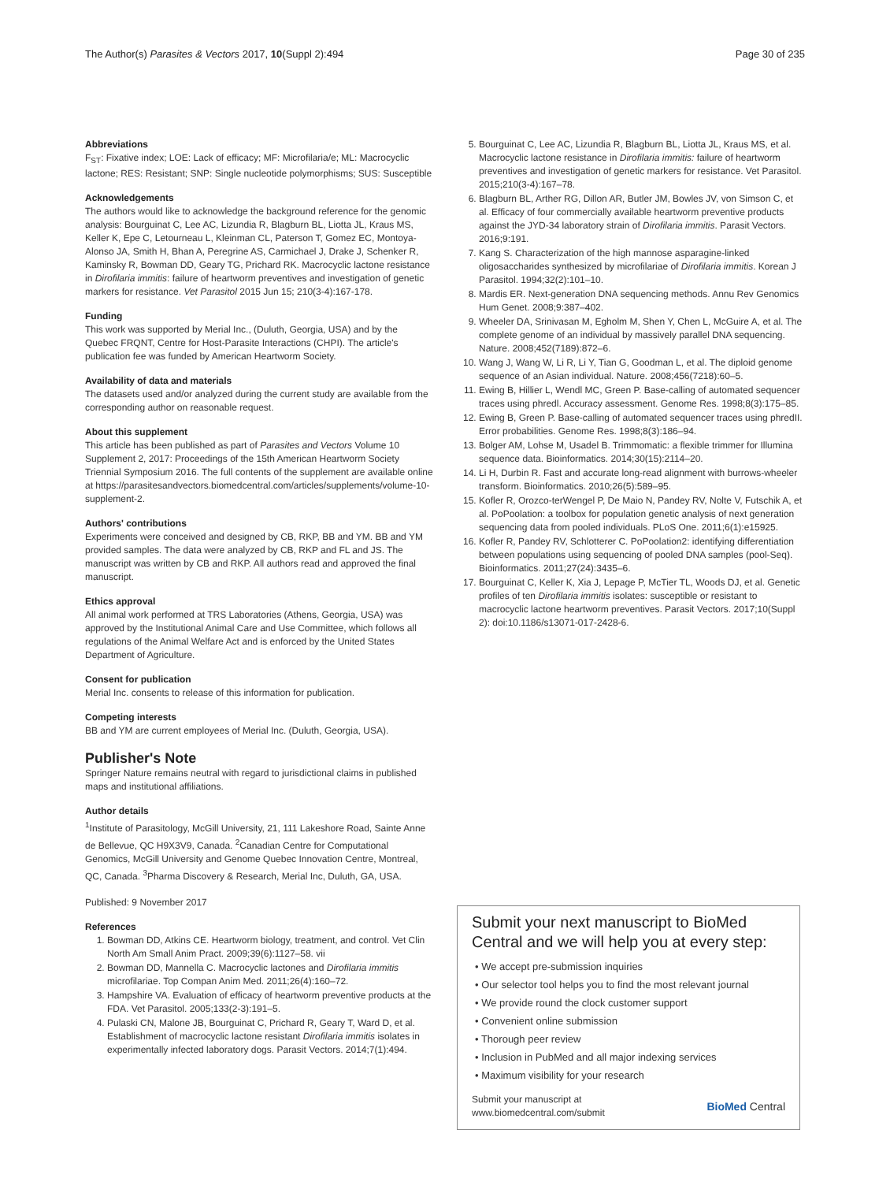The Author(s) Parasites & Vectors 2017, 10(Suppl 2):494 Page 30 of 235
Abbreviations
F<sub>ST</sub>: Fixative index; LOE: Lack of efficacy; MF: Microfilaria/e; ML: Macrocyclic lactone; RES: Resistant; SNP: Single nucleotide polymorphisms; SUS: Susceptible
Acknowledgements
The authors would like to acknowledge the background reference for the genomic analysis: Bourguinat C, Lee AC, Lizundia R, Blagburn BL, Liotta JL, Kraus MS, Keller K, Epe C, Letourneau L, Kleinman CL, Paterson T, Gomez EC, Montoya-Alonso JA, Smith H, Bhan A, Peregrine AS, Carmichael J, Drake J, Schenker R, Kaminsky R, Bowman DD, Geary TG, Prichard RK. Macrocyclic lactone resistance in Dirofilaria immitis: failure of heartworm preventives and investigation of genetic markers for resistance. Vet Parasitol 2015 Jun 15; 210(3-4):167-178.
Funding
This work was supported by Merial Inc., (Duluth, Georgia, USA) and by the Quebec FRQNT, Centre for Host-Parasite Interactions (CHPI). The article's publication fee was funded by American Heartworm Society.
Availability of data and materials
The datasets used and/or analyzed during the current study are available from the corresponding author on reasonable request.
About this supplement
This article has been published as part of Parasites and Vectors Volume 10 Supplement 2, 2017: Proceedings of the 15th American Heartworm Society Triennial Symposium 2016. The full contents of the supplement are available online at https://parasitesandvectors.biomedcentral.com/articles/supplements/volume-10-supplement-2.
Authors' contributions
Experiments were conceived and designed by CB, RKP, BB and YM. BB and YM provided samples. The data were analyzed by CB, RKP and FL and JS. The manuscript was written by CB and RKP. All authors read and approved the final manuscript.
Ethics approval
All animal work performed at TRS Laboratories (Athens, Georgia, USA) was approved by the Institutional Animal Care and Use Committee, which follows all regulations of the Animal Welfare Act and is enforced by the United States Department of Agriculture.
Consent for publication
Merial Inc. consents to release of this information for publication.
Competing interests
BB and YM are current employees of Merial Inc. (Duluth, Georgia, USA).
Publisher's Note
Springer Nature remains neutral with regard to jurisdictional claims in published maps and institutional affiliations.
Author details
<sup>1</sup> Institute of Parasitology, McGill University, 21, 111 Lakeshore Road, Sainte Anne de Bellevue, QC H9X3V9, Canada. <sup>2</sup>Canadian Centre for Computational Genomics, McGill University and Genome Quebec Innovation Centre, Montreal, QC, Canada. <sup>3</sup>Pharma Discovery & Research, Merial Inc, Duluth, GA, USA.
Published: 9 November 2017
References
1. Bowman DD, Atkins CE. Heartworm biology, treatment, and control. Vet Clin North Am Small Anim Pract. 2009;39(6):1127–58. vii
2. Bowman DD, Mannella C. Macrocyclic lactones and Dirofilaria immitis microfilariae. Top Compan Anim Med. 2011;26(4):160–72.
3. Hampshire VA. Evaluation of efficacy of heartworm preventive products at the FDA. Vet Parasitol. 2005;133(2-3):191–5.
4. Pulaski CN, Malone JB, Bourguinat C, Prichard R, Geary T, Ward D, et al. Establishment of macrocyclic lactone resistant Dirofilaria immitis isolates in experimentally infected laboratory dogs. Parasit Vectors. 2014;7(1):494.
5. Bourguinat C, Lee AC, Lizundia R, Blagburn BL, Liotta JL, Kraus MS, et al. Macrocyclic lactone resistance in Dirofilaria immitis: failure of heartworm preventives and investigation of genetic markers for resistance. Vet Parasitol. 2015;210(3-4):167–78.
6. Blagburn BL, Arther RG, Dillon AR, Butler JM, Bowles JV, von Simson C, et al. Efficacy of four commercially available heartworm preventive products against the JYD-34 laboratory strain of Dirofilaria immitis. Parasit Vectors. 2016;9:191.
7. Kang S. Characterization of the high mannose asparagine-linked oligosaccharides synthesized by microfilariae of Dirofilaria immitis. Korean J Parasitol. 1994;32(2):101–10.
8. Mardis ER. Next-generation DNA sequencing methods. Annu Rev Genomics Hum Genet. 2008;9:387–402.
9. Wheeler DA, Srinivasan M, Egholm M, Shen Y, Chen L, McGuire A, et al. The complete genome of an individual by massively parallel DNA sequencing. Nature. 2008;452(7189):872–6.
10. Wang J, Wang W, Li R, Li Y, Tian G, Goodman L, et al. The diploid genome sequence of an Asian individual. Nature. 2008;456(7218):60–5.
11. Ewing B, Hillier L, Wendl MC, Green P. Base-calling of automated sequencer traces using phredl. Accuracy assessment. Genome Res. 1998;8(3):175–85.
12. Ewing B, Green P. Base-calling of automated sequencer traces using phredII. Error probabilities. Genome Res. 1998;8(3):186–94.
13. Bolger AM, Lohse M, Usadel B. Trimmomatic: a flexible trimmer for Illumina sequence data. Bioinformatics. 2014;30(15):2114–20.
14. Li H, Durbin R. Fast and accurate long-read alignment with burrows-wheeler transform. Bioinformatics. 2010;26(5):589–95.
15. Kofler R, Orozco-terWengel P, De Maio N, Pandey RV, Nolte V, Futschik A, et al. PoPoolation: a toolbox for population genetic analysis of next generation sequencing data from pooled individuals. PLoS One. 2011;6(1):e15925.
16. Kofler R, Pandey RV, Schlotterer C. PoPoolation2: identifying differentiation between populations using sequencing of pooled DNA samples (pool-Seq). Bioinformatics. 2011;27(24):3435–6.
17. Bourguinat C, Keller K, Xia J, Lepage P, McTier TL, Woods DJ, et al. Genetic profiles of ten Dirofilaria immitis isolates: susceptible or resistant to macrocyclic lactone heartworm preventives. Parasit Vectors. 2017;10(Suppl 2): doi:10.1186/s13071-017-2428-6.
Submit your next manuscript to BioMed Central and we will help you at every step:
• We accept pre-submission inquiries
• Our selector tool helps you to find the most relevant journal
• We provide round the clock customer support
• Convenient online submission
• Thorough peer review
• Inclusion in PubMed and all major indexing services
• Maximum visibility for your research
Submit your manuscript at
www.biomedcentral.com/submit BioMed Central